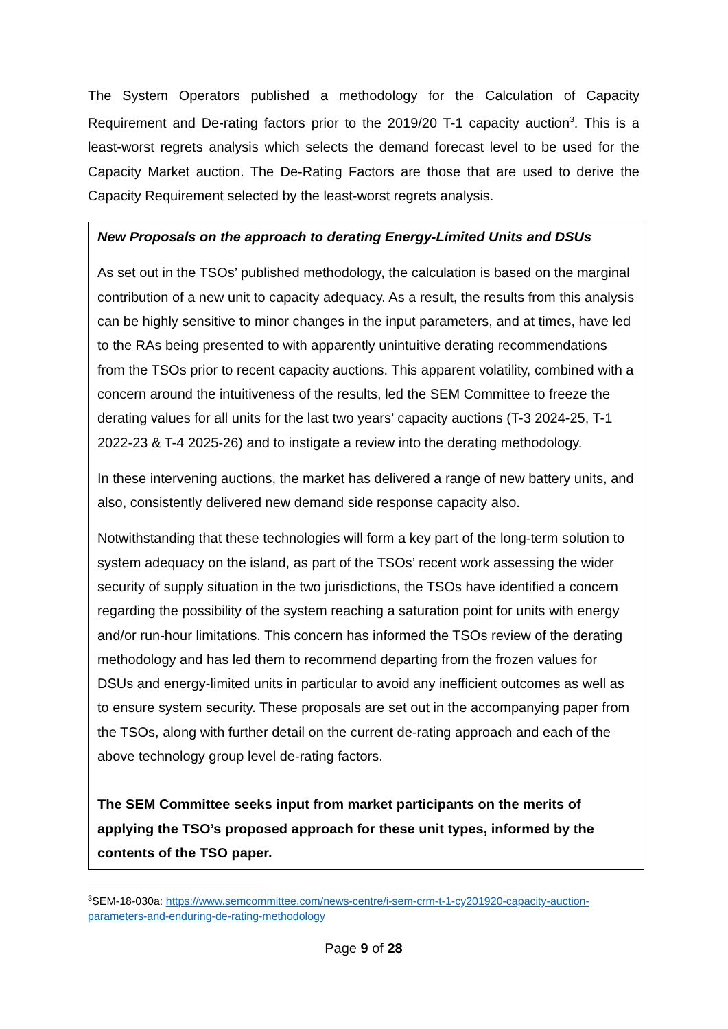The System Operators published a methodology for the Calculation of Capacity Requirement and De-rating factors prior to the 2019/20 T-1 capacity auction<sup>3</sup>. This is a least-worst regrets analysis which selects the demand forecast level to be used for the Capacity Market auction. The De-Rating Factors are those that are used to derive the Capacity Requirement selected by the least-worst regrets analysis.
New Proposals on the approach to derating Energy-Limited Units and DSUs
As set out in the TSOs’ published methodology, the calculation is based on the marginal contribution of a new unit to capacity adequacy. As a result, the results from this analysis can be highly sensitive to minor changes in the input parameters, and at times, have led to the RAs being presented to with apparently unintuitive derating recommendations from the TSOs prior to recent capacity auctions. This apparent volatility, combined with a concern around the intuitiveness of the results, led the SEM Committee to freeze the derating values for all units for the last two years’ capacity auctions (T-3 2024-25, T-1 2022-23 & T-4 2025-26) and to instigate a review into the derating methodology.
In these intervening auctions, the market has delivered a range of new battery units, and also, consistently delivered new demand side response capacity also.
Notwithstanding that these technologies will form a key part of the long-term solution to system adequacy on the island, as part of the TSOs’ recent work assessing the wider security of supply situation in the two jurisdictions, the TSOs have identified a concern regarding the possibility of the system reaching a saturation point for units with energy and/or run-hour limitations. This concern has informed the TSOs review of the derating methodology and has led them to recommend departing from the frozen values for DSUs and energy-limited units in particular to avoid any inefficient outcomes as well as to ensure system security. These proposals are set out in the accompanying paper from the TSOs, along with further detail on the current de-rating approach and each of the above technology group level de-rating factors.
The SEM Committee seeks input from market participants on the merits of applying the TSO’s proposed approach for these unit types, informed by the contents of the TSO paper.
<sup>3</sup> SEM-18-030a: https://www.semcommittee.com/news-centre/i-sem-crm-t-1-cy201920-capacity-auction-parameters-and-enduring-de-rating-methodology
Page 9 of 28